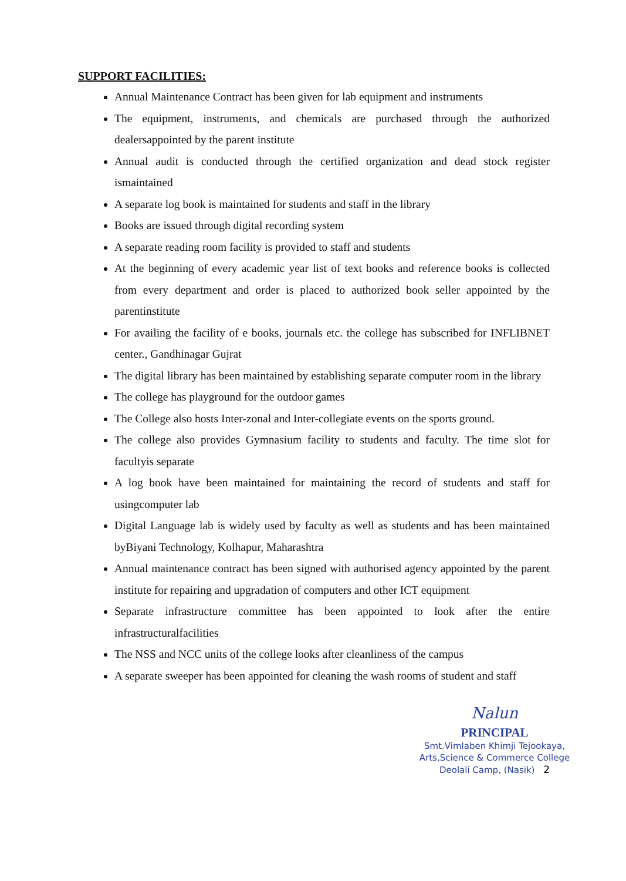SUPPORT FACILITIES:
Annual Maintenance Contract has been given for lab equipment and instruments
The equipment, instruments, and chemicals are purchased through the authorized dealersappointed by the parent institute
Annual audit is conducted through the certified organization and dead stock register ismaintained
A separate log book is maintained for students and staff in the library
Books are issued through digital recording system
A separate reading room facility is provided to staff and students
At the beginning of every academic year list of text books and reference books is collected from every department and order is placed to authorized book seller appointed by the parentinstitute
For availing the facility of e books, journals etc. the college has subscribed for INFLIBNET center., Gandhinagar Gujrat
The digital library has been maintained by establishing separate computer room in the library
The college has playground for the outdoor games
The College also hosts Inter-zonal and Inter-collegiate events on the sports ground.
The college also provides Gymnasium facility to students and faculty. The time slot for facultyis separate
A log book have been maintained for maintaining the record of students and staff for usingcomputer lab
Digital Language lab is widely used by faculty as well as students and has been maintained byBiyani Technology, Kolhapur, Maharashtra
Annual maintenance contract has been signed with authorised agency appointed by the parent institute for repairing and upgradation of computers and other ICT equipment
Separate infrastructure committee has been appointed to look after the entire infrastructuralfacilities
The NSS and NCC units of the college looks after cleanliness of the campus
A separate sweeper has been appointed for cleaning the wash rooms of student and staff
Nalun
PRINCIPAL
Smt.Vimlaben Khimji Tejookaya,
Arts,Science & Commerce College
Deolali Camp, (Nasik) 2